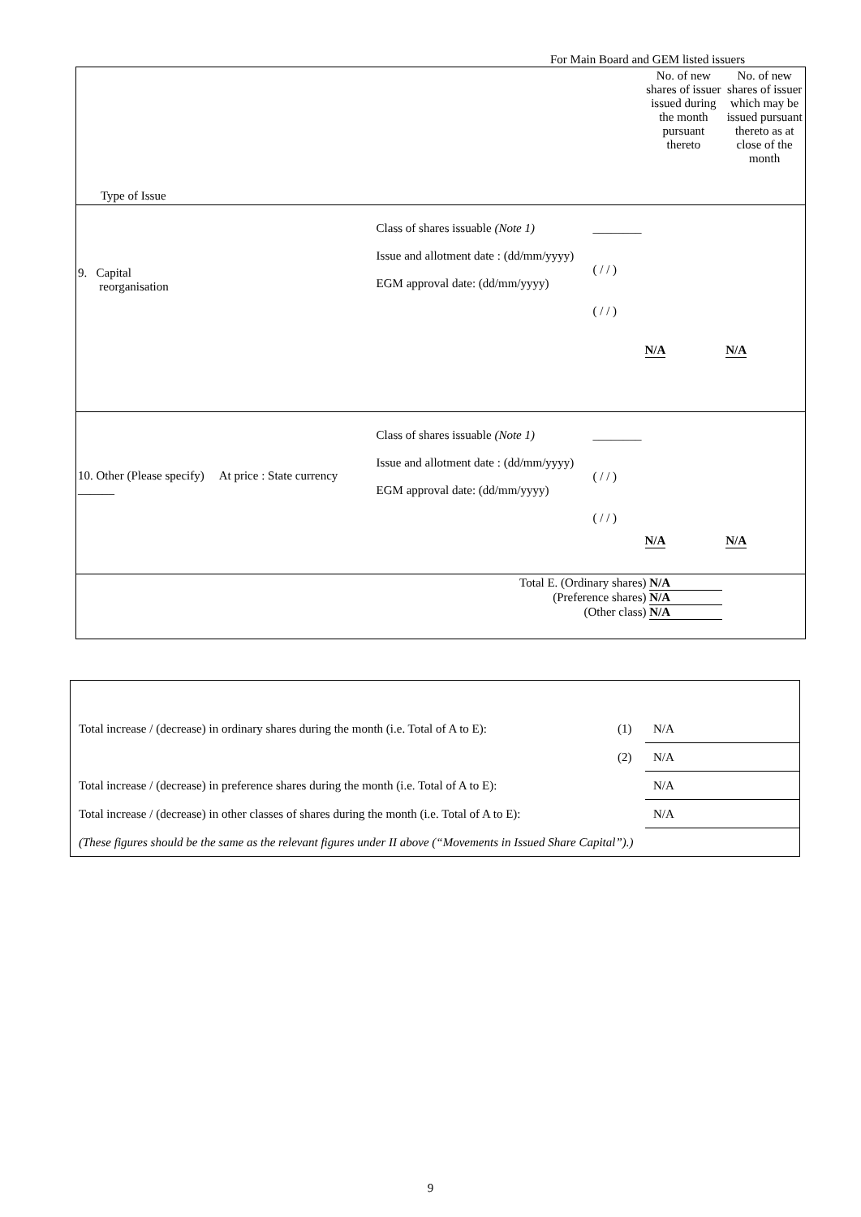For Main Board and GEM listed issuers
| Type of Issue | | | No. of new shares of issuer issued during the month pursuant thereto | No. of new shares of issuer which may be issued pursuant thereto as at close of the month |
| 9. Capital reorganisation | Class of shares issuable (Note 1) Issue and allotment date : (dd/mm/yyyy) EGM approval date: (dd/mm/yyyy) | ________ ( / / ) ( / / ) | N/A | N/A |
| 10. Other (Please specify) At price : State currency ______ | Class of shares issuable (Note 1) Issue and allotment date : (dd/mm/yyyy) EGM approval date: (dd/mm/yyyy) | ________ ( / / ) ( / / ) | N/A | N/A |
| | Total E. (Ordinary shares) N/A (Preference shares) N/A (Other class) N/A | | | |
| Total increase / (decrease) in ordinary shares during the month (i.e. Total of A to E): | (1) | N/A |
| | (2) | N/A |
| Total increase / (decrease) in preference shares during the month (i.e. Total of A to E): | | N/A |
| Total increase / (decrease) in other classes of shares during the month (i.e. Total of A to E): | | N/A |
| (These figures should be the same as the relevant figures under II above (“Movements in Issued Share Capital”).) | | |
9